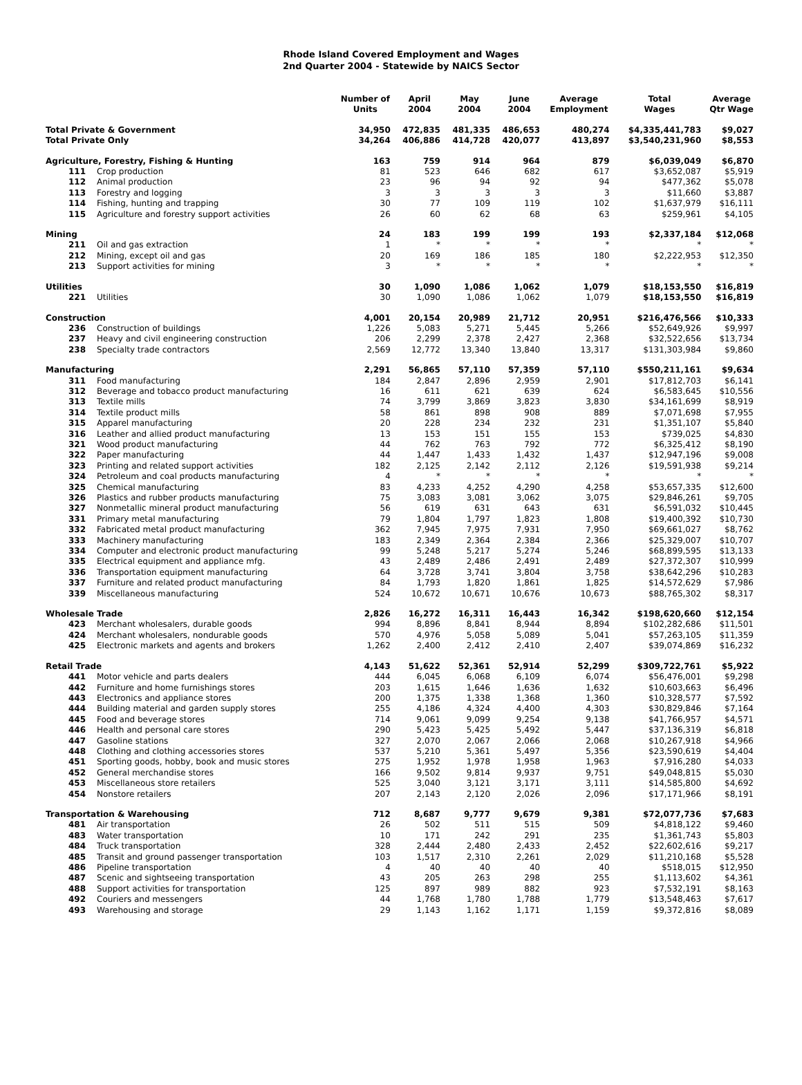Rhode Island Covered Employment and Wages
2nd Quarter 2004 - Statewide by NAICS Sector
| | | Number of Units | April 2004 | May 2004 | June 2004 | Average Employment | Total Wages | Average Qtr Wage |
| --- | --- | --- | --- | --- | --- | --- | --- | --- |
| Total Private & Government | | 34,950 | 472,835 | 481,335 | 486,653 | 480,274 | $4,335,441,783 | $9,027 |
| Total Private Only | | 34,264 | 406,886 | 414,728 | 420,077 | 413,897 | $3,540,231,960 | $8,553 |
| Agriculture, Forestry, Fishing & Hunting | | 163 | 759 | 914 | 964 | 879 | $6,039,049 | $6,870 |
| 111 | Crop production | 81 | 523 | 646 | 682 | 617 | $3,652,087 | $5,919 |
| 112 | Animal production | 23 | 96 | 94 | 92 | 94 | $477,362 | $5,078 |
| 113 | Forestry and logging | 3 | 3 | 3 | 3 | 3 | $11,660 | $3,887 |
| 114 | Fishing, hunting and trapping | 30 | 77 | 109 | 119 | 102 | $1,637,979 | $16,111 |
| 115 | Agriculture and forestry support activities | 26 | 60 | 62 | 68 | 63 | $259,961 | $4,105 |
| Mining | | 24 | 183 | 199 | 199 | 193 | $2,337,184 | $12,068 |
| 211 | Oil and gas extraction | 1 | * | * | * | * | * | * |
| 212 | Mining, except oil and gas | 20 | 169 | 186 | 185 | 180 | $2,222,953 | $12,350 |
| 213 | Support activities for mining | 3 | * | * | * | * | * | * |
| Utilities | | 30 | 1,090 | 1,086 | 1,062 | 1,079 | $18,153,550 | $16,819 |
| 221 | Utilities | 30 | 1,090 | 1,086 | 1,062 | 1,079 | $18,153,550 | $16,819 |
| Construction | | 4,001 | 20,154 | 20,989 | 21,712 | 20,951 | $216,476,566 | $10,333 |
| 236 | Construction of buildings | 1,226 | 5,083 | 5,271 | 5,445 | 5,266 | $52,649,926 | $9,997 |
| 237 | Heavy and civil engineering construction | 206 | 2,299 | 2,378 | 2,427 | 2,368 | $32,522,656 | $13,734 |
| 238 | Specialty trade contractors | 2,569 | 12,772 | 13,340 | 13,840 | 13,317 | $131,303,984 | $9,860 |
| Manufacturing | | 2,291 | 56,865 | 57,110 | 57,359 | 57,110 | $550,211,161 | $9,634 |
| 311 | Food manufacturing | 184 | 2,847 | 2,896 | 2,959 | 2,901 | $17,812,703 | $6,141 |
| 312 | Beverage and tobacco product manufacturing | 16 | 611 | 621 | 639 | 624 | $6,583,645 | $10,556 |
| 313 | Textile mills | 74 | 3,799 | 3,869 | 3,823 | 3,830 | $34,161,699 | $8,919 |
| 314 | Textile product mills | 58 | 861 | 898 | 908 | 889 | $7,071,698 | $7,955 |
| 315 | Apparel manufacturing | 20 | 228 | 234 | 232 | 231 | $1,351,107 | $5,840 |
| 316 | Leather and allied product manufacturing | 13 | 153 | 151 | 155 | 153 | $739,025 | $4,830 |
| 321 | Wood product manufacturing | 44 | 762 | 763 | 792 | 772 | $6,325,412 | $8,190 |
| 322 | Paper manufacturing | 44 | 1,447 | 1,433 | 1,432 | 1,437 | $12,947,196 | $9,008 |
| 323 | Printing and related support activities | 182 | 2,125 | 2,142 | 2,112 | 2,126 | $19,591,938 | $9,214 |
| 324 | Petroleum and coal products manufacturing | 4 | * | * | * | * | * | * |
| 325 | Chemical manufacturing | 83 | 4,233 | 4,252 | 4,290 | 4,258 | $53,657,335 | $12,600 |
| 326 | Plastics and rubber products manufacturing | 75 | 3,083 | 3,081 | 3,062 | 3,075 | $29,846,261 | $9,705 |
| 327 | Nonmetallic mineral product manufacturing | 56 | 619 | 631 | 643 | 631 | $6,591,032 | $10,445 |
| 331 | Primary metal manufacturing | 79 | 1,804 | 1,797 | 1,823 | 1,808 | $19,400,392 | $10,730 |
| 332 | Fabricated metal product manufacturing | 362 | 7,945 | 7,975 | 7,931 | 7,950 | $69,661,027 | $8,762 |
| 333 | Machinery manufacturing | 183 | 2,349 | 2,364 | 2,384 | 2,366 | $25,329,007 | $10,707 |
| 334 | Computer and electronic product manufacturing | 99 | 5,248 | 5,217 | 5,274 | 5,246 | $68,899,595 | $13,133 |
| 335 | Electrical equipment and appliance mfg. | 43 | 2,489 | 2,486 | 2,491 | 2,489 | $27,372,307 | $10,999 |
| 336 | Transportation equipment manufacturing | 64 | 3,728 | 3,741 | 3,804 | 3,758 | $38,642,296 | $10,283 |
| 337 | Furniture and related product manufacturing | 84 | 1,793 | 1,820 | 1,861 | 1,825 | $14,572,629 | $7,986 |
| 339 | Miscellaneous manufacturing | 524 | 10,672 | 10,671 | 10,676 | 10,673 | $88,765,302 | $8,317 |
| Wholesale Trade | | 2,826 | 16,272 | 16,311 | 16,443 | 16,342 | $198,620,660 | $12,154 |
| 423 | Merchant wholesalers, durable goods | 994 | 8,896 | 8,841 | 8,944 | 8,894 | $102,282,686 | $11,501 |
| 424 | Merchant wholesalers, nondurable goods | 570 | 4,976 | 5,058 | 5,089 | 5,041 | $57,263,105 | $11,359 |
| 425 | Electronic markets and agents and brokers | 1,262 | 2,400 | 2,412 | 2,410 | 2,407 | $39,074,869 | $16,232 |
| Retail Trade | | 4,143 | 51,622 | 52,361 | 52,914 | 52,299 | $309,722,761 | $5,922 |
| 441 | Motor vehicle and parts dealers | 444 | 6,045 | 6,068 | 6,109 | 6,074 | $56,476,001 | $9,298 |
| 442 | Furniture and home furnishings stores | 203 | 1,615 | 1,646 | 1,636 | 1,632 | $10,603,663 | $6,496 |
| 443 | Electronics and appliance stores | 200 | 1,375 | 1,338 | 1,368 | 1,360 | $10,328,577 | $7,592 |
| 444 | Building material and garden supply stores | 255 | 4,186 | 4,324 | 4,400 | 4,303 | $30,829,846 | $7,164 |
| 445 | Food and beverage stores | 714 | 9,061 | 9,099 | 9,254 | 9,138 | $41,766,957 | $4,571 |
| 446 | Health and personal care stores | 290 | 5,423 | 5,425 | 5,492 | 5,447 | $37,136,319 | $6,818 |
| 447 | Gasoline stations | 327 | 2,070 | 2,067 | 2,066 | 2,068 | $10,267,918 | $4,966 |
| 448 | Clothing and clothing accessories stores | 537 | 5,210 | 5,361 | 5,497 | 5,356 | $23,590,619 | $4,404 |
| 451 | Sporting goods, hobby, book and music stores | 275 | 1,952 | 1,978 | 1,958 | 1,963 | $7,916,280 | $4,033 |
| 452 | General merchandise stores | 166 | 9,502 | 9,814 | 9,937 | 9,751 | $49,048,815 | $5,030 |
| 453 | Miscellaneous store retailers | 525 | 3,040 | 3,121 | 3,171 | 3,111 | $14,585,800 | $4,692 |
| 454 | Nonstore retailers | 207 | 2,143 | 2,120 | 2,026 | 2,096 | $17,171,966 | $8,191 |
| Transportation & Warehousing | | 712 | 8,687 | 9,777 | 9,679 | 9,381 | $72,077,736 | $7,683 |
| 481 | Air transportation | 26 | 502 | 511 | 515 | 509 | $4,818,122 | $9,460 |
| 483 | Water transportation | 10 | 171 | 242 | 291 | 235 | $1,361,743 | $5,803 |
| 484 | Truck transportation | 328 | 2,444 | 2,480 | 2,433 | 2,452 | $22,602,616 | $9,217 |
| 485 | Transit and ground passenger transportation | 103 | 1,517 | 2,310 | 2,261 | 2,029 | $11,210,168 | $5,528 |
| 486 | Pipeline transportation | 4 | 40 | 40 | 40 | 40 | $518,015 | $12,950 |
| 487 | Scenic and sightseeing transportation | 43 | 205 | 263 | 298 | 255 | $1,113,602 | $4,361 |
| 488 | Support activities for transportation | 125 | 897 | 989 | 882 | 923 | $7,532,191 | $8,163 |
| 492 | Couriers and messengers | 44 | 1,768 | 1,780 | 1,788 | 1,779 | $13,548,463 | $7,617 |
| 493 | Warehousing and storage | 29 | 1,143 | 1,162 | 1,171 | 1,159 | $9,372,816 | $8,089 |